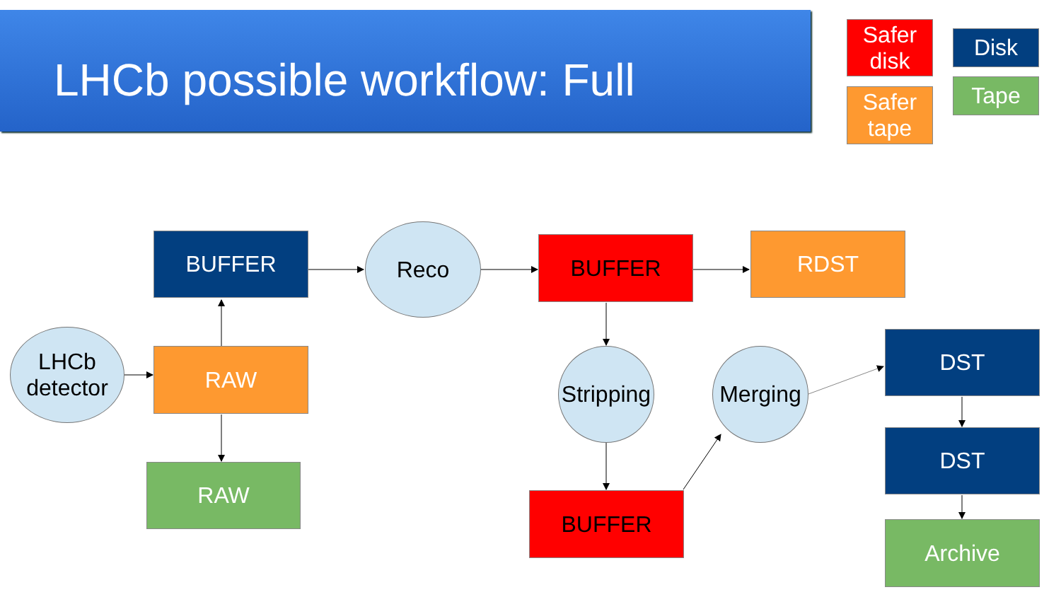LHCb possible workflow: Full
Safer
disk
Safer
tape
Disk
Tape
LHCb
detector
BUFFER
RAW
RAW
Reco BUFFER RDST
Stripping
Merging
BUFFER
DST
DST
Archive